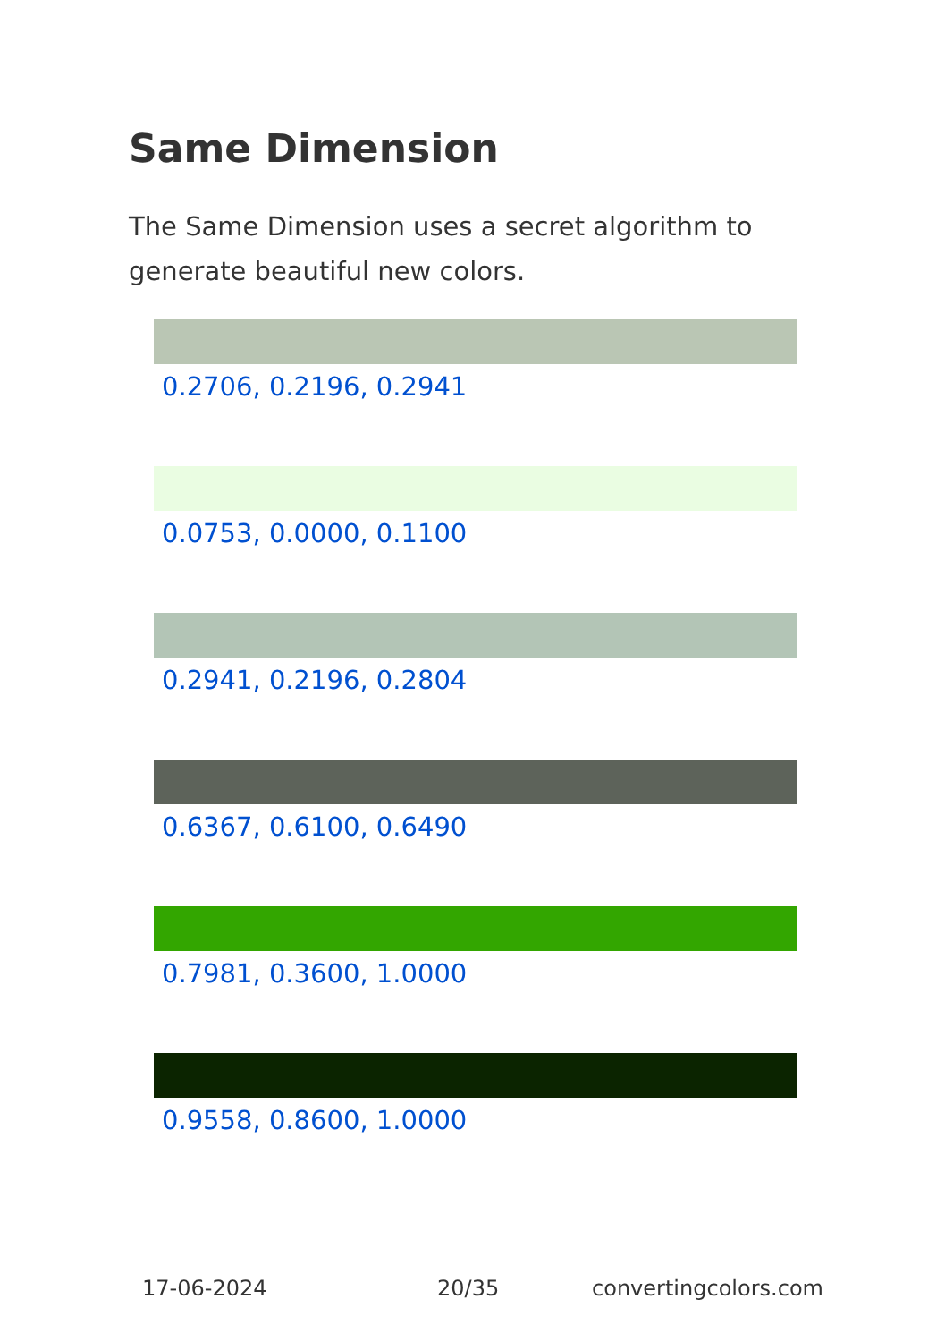Same Dimension
The Same Dimension uses a secret algorithm to generate beautiful new colors.
0.2706, 0.2196, 0.2941
0.0753, 0.0000, 0.1100
0.2941, 0.2196, 0.2804
0.6367, 0.6100, 0.6490
0.7981, 0.3600, 1.0000
0.9558, 0.8600, 1.0000
17-06-2024 20/35 convertingcolors.com